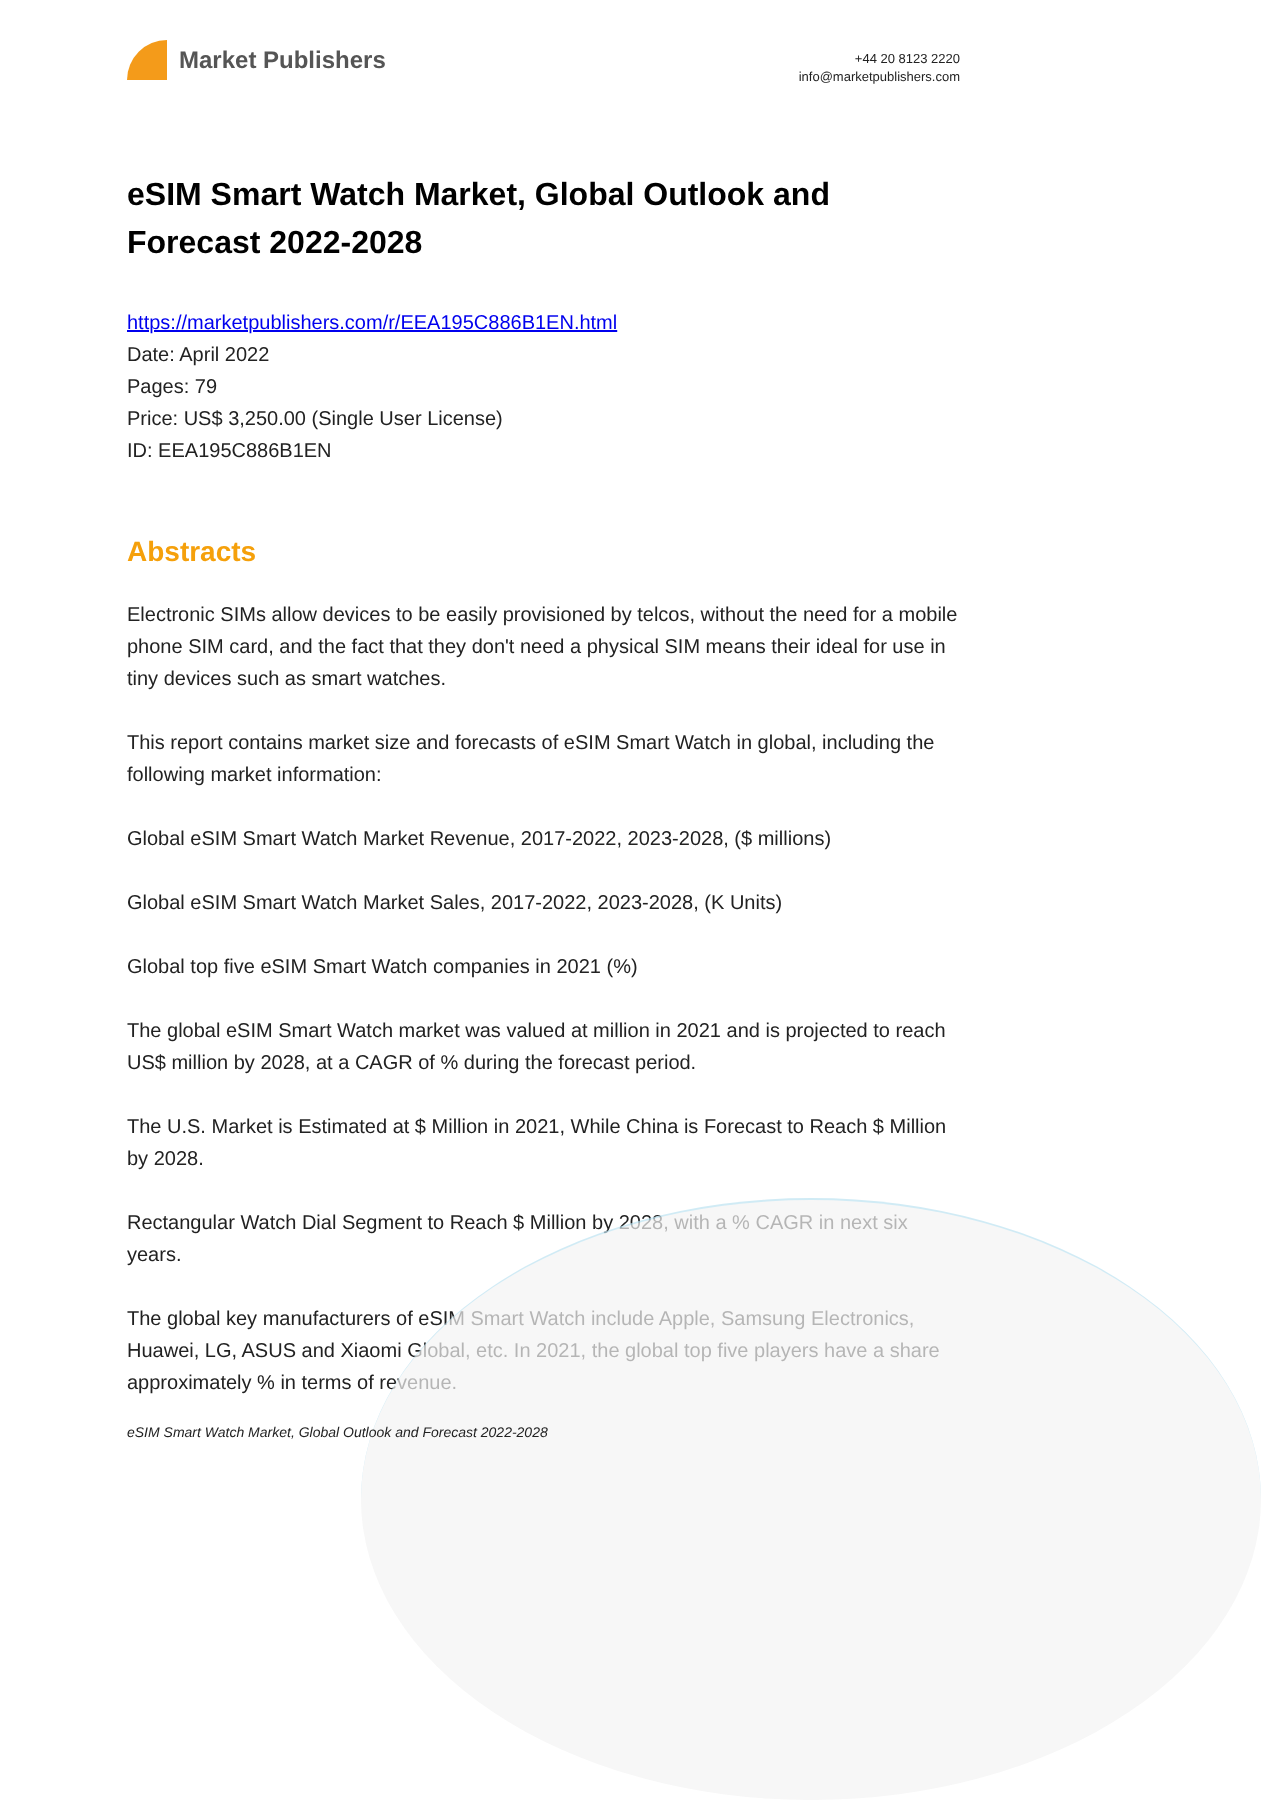Market Publishers
+44 20 8123 2220
info@marketpublishers.com
eSIM Smart Watch Market, Global Outlook and Forecast 2022-2028
https://marketpublishers.com/r/EEA195C886B1EN.html
Date: April 2022
Pages: 79
Price: US$ 3,250.00 (Single User License)
ID: EEA195C886B1EN
Abstracts
Electronic SIMs allow devices to be easily provisioned by telcos, without the need for a mobile phone SIM card, and the fact that they don't need a physical SIM means their ideal for use in tiny devices such as smart watches.
This report contains market size and forecasts of eSIM Smart Watch in global, including the following market information:
Global eSIM Smart Watch Market Revenue, 2017-2022, 2023-2028, ($ millions)
Global eSIM Smart Watch Market Sales, 2017-2022, 2023-2028, (K Units)
Global top five eSIM Smart Watch companies in 2021 (%)
The global eSIM Smart Watch market was valued at million in 2021 and is projected to reach US$ million by 2028, at a CAGR of % during the forecast period.
The U.S. Market is Estimated at $ Million in 2021, While China is Forecast to Reach $ Million by 2028.
Rectangular Watch Dial Segment to Reach $ Million by 2028, with a % CAGR in next six years.
The global key manufacturers of eSIM Smart Watch include Apple, Samsung Electronics, Huawei, LG, ASUS and Xiaomi Global, etc. In 2021, the global top five players have a share approximately % in terms of revenue.
eSIM Smart Watch Market, Global Outlook and Forecast 2022-2028